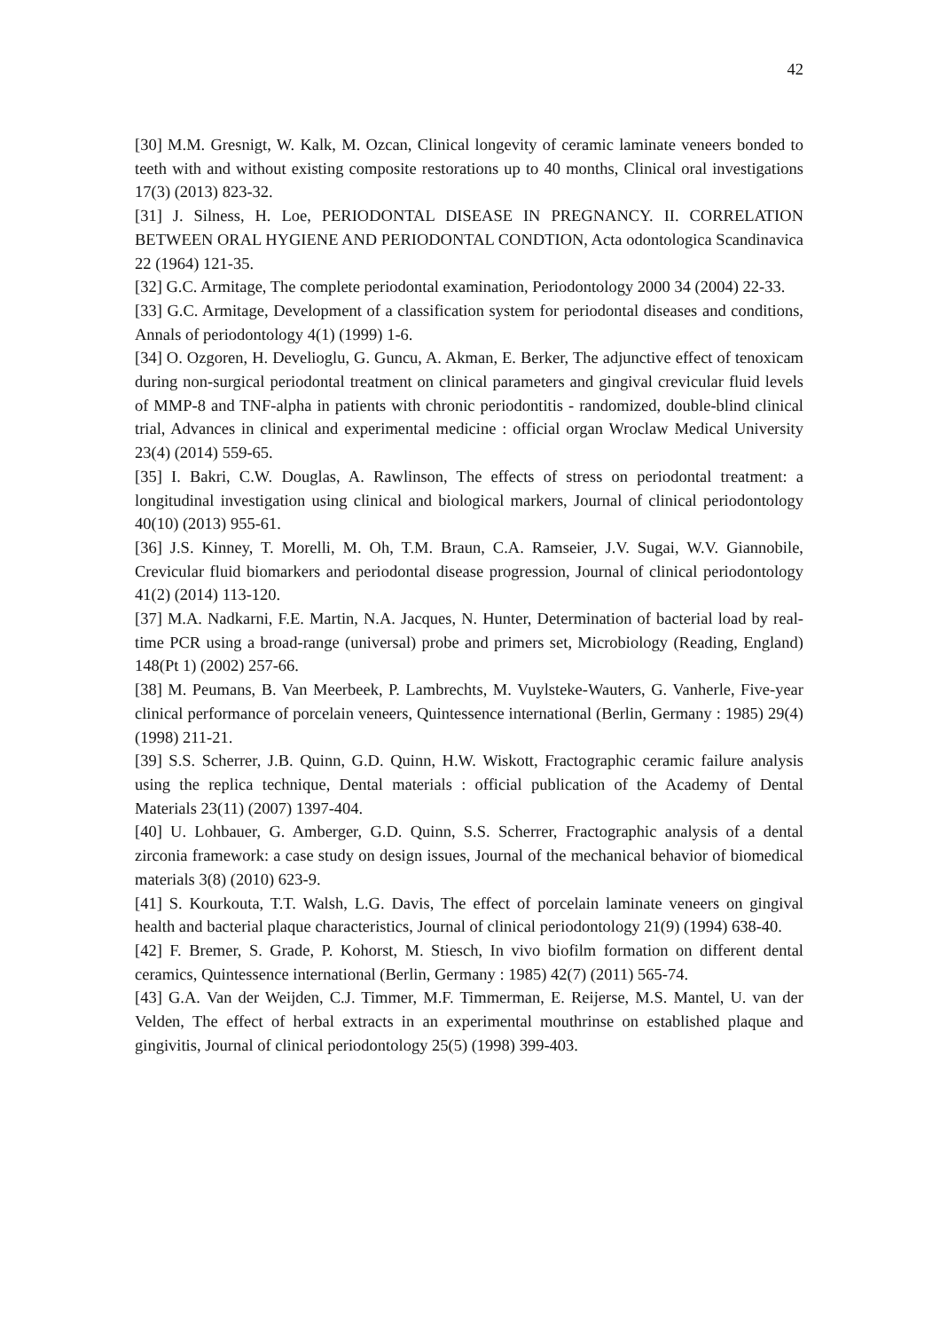42
[30] M.M. Gresnigt, W. Kalk, M. Ozcan, Clinical longevity of ceramic laminate veneers bonded to teeth with and without existing composite restorations up to 40 months, Clinical oral investigations 17(3) (2013) 823-32.
[31] J. Silness, H. Loe, PERIODONTAL DISEASE IN PREGNANCY. II. CORRELATION BETWEEN ORAL HYGIENE AND PERIODONTAL CONDTION, Acta odontologica Scandinavica 22 (1964) 121-35.
[32] G.C. Armitage, The complete periodontal examination, Periodontology 2000 34 (2004) 22-33.
[33] G.C. Armitage, Development of a classification system for periodontal diseases and conditions, Annals of periodontology 4(1) (1999) 1-6.
[34] O. Ozgoren, H. Develioglu, G. Guncu, A. Akman, E. Berker, The adjunctive effect of tenoxicam during non-surgical periodontal treatment on clinical parameters and gingival crevicular fluid levels of MMP-8 and TNF-alpha in patients with chronic periodontitis - randomized, double-blind clinical trial, Advances in clinical and experimental medicine : official organ Wroclaw Medical University 23(4) (2014) 559-65.
[35] I. Bakri, C.W. Douglas, A. Rawlinson, The effects of stress on periodontal treatment: a longitudinal investigation using clinical and biological markers, Journal of clinical periodontology 40(10) (2013) 955-61.
[36] J.S. Kinney, T. Morelli, M. Oh, T.M. Braun, C.A. Ramseier, J.V. Sugai, W.V. Giannobile, Crevicular fluid biomarkers and periodontal disease progression, Journal of clinical periodontology 41(2) (2014) 113-120.
[37] M.A. Nadkarni, F.E. Martin, N.A. Jacques, N. Hunter, Determination of bacterial load by real-time PCR using a broad-range (universal) probe and primers set, Microbiology (Reading, England) 148(Pt 1) (2002) 257-66.
[38] M. Peumans, B. Van Meerbeek, P. Lambrechts, M. Vuylsteke-Wauters, G. Vanherle, Five-year clinical performance of porcelain veneers, Quintessence international (Berlin, Germany : 1985) 29(4) (1998) 211-21.
[39] S.S. Scherrer, J.B. Quinn, G.D. Quinn, H.W. Wiskott, Fractographic ceramic failure analysis using the replica technique, Dental materials : official publication of the Academy of Dental Materials 23(11) (2007) 1397-404.
[40] U. Lohbauer, G. Amberger, G.D. Quinn, S.S. Scherrer, Fractographic analysis of a dental zirconia framework: a case study on design issues, Journal of the mechanical behavior of biomedical materials 3(8) (2010) 623-9.
[41] S. Kourkouta, T.T. Walsh, L.G. Davis, The effect of porcelain laminate veneers on gingival health and bacterial plaque characteristics, Journal of clinical periodontology 21(9) (1994) 638-40.
[42] F. Bremer, S. Grade, P. Kohorst, M. Stiesch, In vivo biofilm formation on different dental ceramics, Quintessence international (Berlin, Germany : 1985) 42(7) (2011) 565-74.
[43] G.A. Van der Weijden, C.J. Timmer, M.F. Timmerman, E. Reijerse, M.S. Mantel, U. van der Velden, The effect of herbal extracts in an experimental mouthrinse on established plaque and gingivitis, Journal of clinical periodontology 25(5) (1998) 399-403.